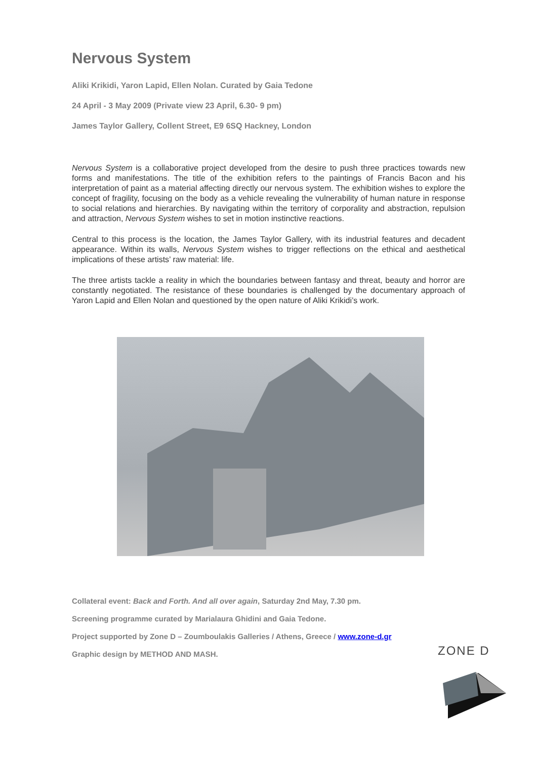Nervous System
Aliki Krikidi, Yaron Lapid, Ellen Nolan. Curated by Gaia Tedone
24 April - 3 May 2009 (Private view 23 April, 6.30- 9 pm)
James Taylor Gallery, Collent Street, E9 6SQ Hackney, London
Nervous System is a collaborative project developed from the desire to push three practices towards new forms and manifestations. The title of the exhibition refers to the paintings of Francis Bacon and his interpretation of paint as a material affecting directly our nervous system. The exhibition wishes to explore the concept of fragility, focusing on the body as a vehicle revealing the vulnerability of human nature in response to social relations and hierarchies. By navigating within the territory of corporality and abstraction, repulsion and attraction, Nervous System wishes to set in motion instinctive reactions.
Central to this process is the location, the James Taylor Gallery, with its industrial features and decadent appearance. Within its walls, Nervous System wishes to trigger reflections on the ethical and aesthetical implications of these artists’ raw material: life.
The three artists tackle a reality in which the boundaries between fantasy and threat, beauty and horror are constantly negotiated. The resistance of these boundaries is challenged by the documentary approach of Yaron Lapid and Ellen Nolan and questioned by the open nature of Aliki Krikidi’s work.
Collateral event: Back and Forth. And all over again, Saturday 2nd May, 7.30 pm.
Screening programme curated by Marialaura Ghidini and Gaia Tedone.
Project supported by Zone D – Zoumboulakis Galleries / Athens, Greece / www.zone-d.gr
Graphic design by METHOD AND MASH.
ZONE D